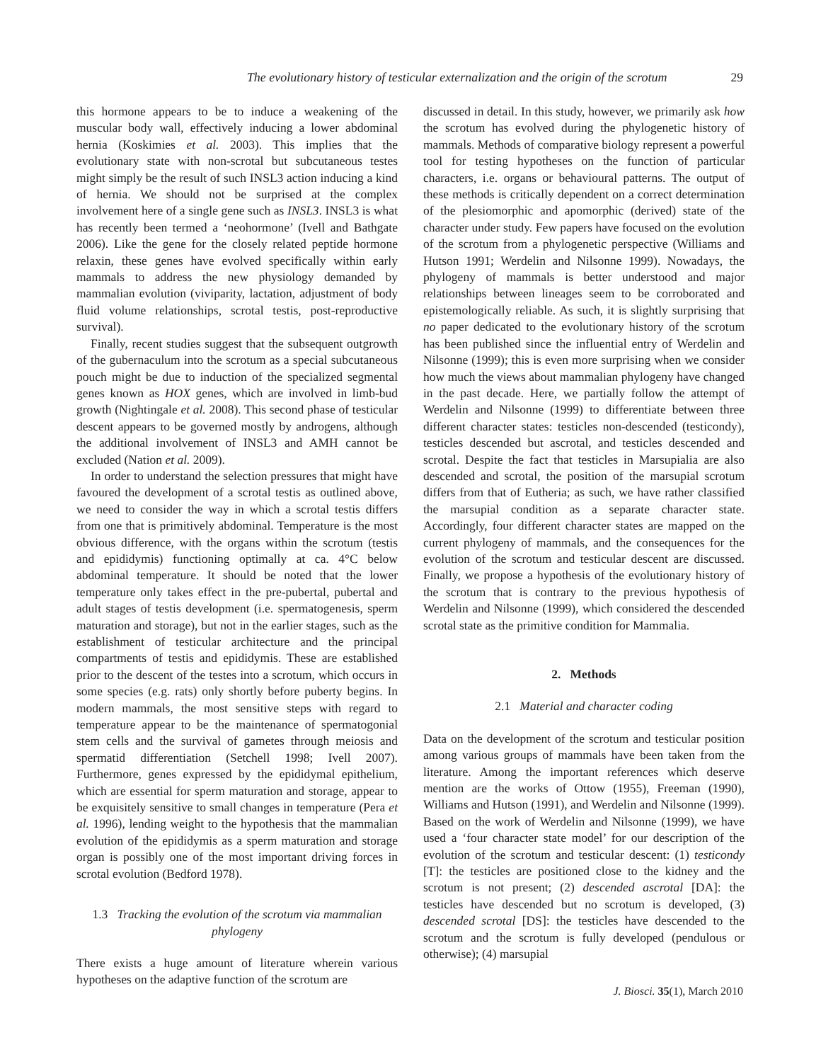The evolutionary history of testicular externalization and the origin of the scrotum 29
this hormone appears to be to induce a weakening of the muscular body wall, effectively inducing a lower abdominal hernia (Koskimies et al. 2003). This implies that the evolutionary state with non-scrotal but subcutaneous testes might simply be the result of such INSL3 action inducing a kind of hernia. We should not be surprised at the complex involvement here of a single gene such as INSL3. INSL3 is what has recently been termed a ‘neohormone’ (Ivell and Bathgate 2006). Like the gene for the closely related peptide hormone relaxin, these genes have evolved specifically within early mammals to address the new physiology demanded by mammalian evolution (viviparity, lactation, adjustment of body fluid volume relationships, scrotal testis, post-reproductive survival).
Finally, recent studies suggest that the subsequent outgrowth of the gubernaculum into the scrotum as a special subcutaneous pouch might be due to induction of the specialized segmental genes known as HOX genes, which are involved in limb-bud growth (Nightingale et al. 2008). This second phase of testicular descent appears to be governed mostly by androgens, although the additional involvement of INSL3 and AMH cannot be excluded (Nation et al. 2009).
In order to understand the selection pressures that might have favoured the development of a scrotal testis as outlined above, we need to consider the way in which a scrotal testis differs from one that is primitively abdominal. Temperature is the most obvious difference, with the organs within the scrotum (testis and epididymis) functioning optimally at ca. 4°C below abdominal temperature. It should be noted that the lower temperature only takes effect in the pre-pubertal, pubertal and adult stages of testis development (i.e. spermatogenesis, sperm maturation and storage), but not in the earlier stages, such as the establishment of testicular architecture and the principal compartments of testis and epididymis. These are established prior to the descent of the testes into a scrotum, which occurs in some species (e.g. rats) only shortly before puberty begins. In modern mammals, the most sensitive steps with regard to temperature appear to be the maintenance of spermatogonial stem cells and the survival of gametes through meiosis and spermatid differentiation (Setchell 1998; Ivell 2007). Furthermore, genes expressed by the epididymal epithelium, which are essential for sperm maturation and storage, appear to be exquisitely sensitive to small changes in temperature (Pera et al. 1996), lending weight to the hypothesis that the mammalian evolution of the epididymis as a sperm maturation and storage organ is possibly one of the most important driving forces in scrotal evolution (Bedford 1978).
1.3 Tracking the evolution of the scrotum via mammalian phylogeny
There exists a huge amount of literature wherein various hypotheses on the adaptive function of the scrotum are
discussed in detail. In this study, however, we primarily ask how the scrotum has evolved during the phylogenetic history of mammals. Methods of comparative biology represent a powerful tool for testing hypotheses on the function of particular characters, i.e. organs or behavioural patterns. The output of these methods is critically dependent on a correct determination of the plesiomorphic and apomorphic (derived) state of the character under study. Few papers have focused on the evolution of the scrotum from a phylogenetic perspective (Williams and Hutson 1991; Werdelin and Nilsonne 1999). Nowadays, the phylogeny of mammals is better understood and major relationships between lineages seem to be corroborated and epistemologically reliable. As such, it is slightly surprising that no paper dedicated to the evolutionary history of the scrotum has been published since the influential entry of Werdelin and Nilsonne (1999); this is even more surprising when we consider how much the views about mammalian phylogeny have changed in the past decade. Here, we partially follow the attempt of Werdelin and Nilsonne (1999) to differentiate between three different character states: testicles non-descended (testicondy), testicles descended but ascrotal, and testicles descended and scrotal. Despite the fact that testicles in Marsupialia are also descended and scrotal, the position of the marsupial scrotum differs from that of Eutheria; as such, we have rather classified the marsupial condition as a separate character state. Accordingly, four different character states are mapped on the current phylogeny of mammals, and the consequences for the evolution of the scrotum and testicular descent are discussed. Finally, we propose a hypothesis of the evolutionary history of the scrotum that is contrary to the previous hypothesis of Werdelin and Nilsonne (1999), which considered the descended scrotal state as the primitive condition for Mammalia.
2. Methods
2.1 Material and character coding
Data on the development of the scrotum and testicular position among various groups of mammals have been taken from the literature. Among the important references which deserve mention are the works of Ottow (1955), Freeman (1990), Williams and Hutson (1991), and Werdelin and Nilsonne (1999). Based on the work of Werdelin and Nilsonne (1999), we have used a ‘four character state model’ for our description of the evolution of the scrotum and testicular descent: (1) testicondy [T]: the testicles are positioned close to the kidney and the scrotum is not present; (2) descended ascrotal [DA]: the testicles have descended but no scrotum is developed, (3) descended scrotal [DS]: the testicles have descended to the scrotum and the scrotum is fully developed (pendulous or otherwise); (4) marsupial
J. Biosci. 35(1), March 2010